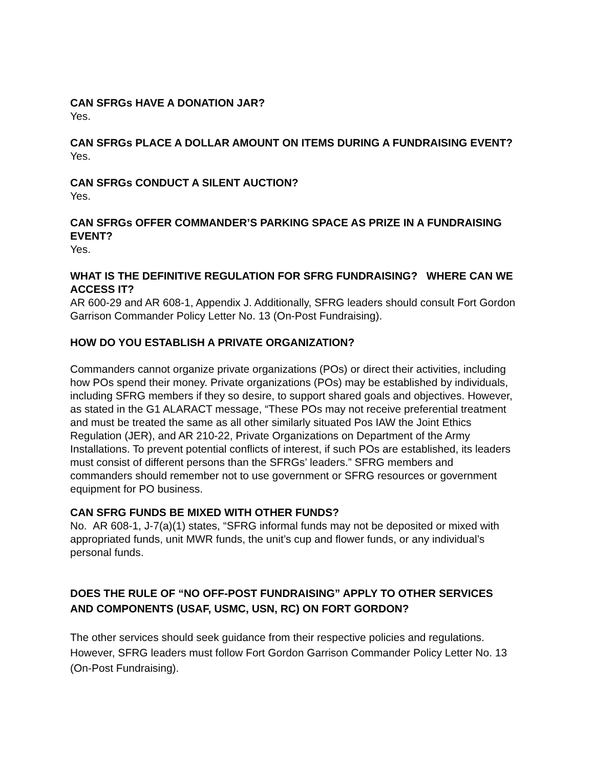CAN SFRGs HAVE A DONATION JAR?
Yes.
CAN SFRGs PLACE A DOLLAR AMOUNT ON ITEMS DURING A FUNDRAISING EVENT?
Yes.
CAN SFRGs CONDUCT A SILENT AUCTION?
Yes.
CAN SFRGs OFFER COMMANDER’S PARKING SPACE AS PRIZE IN A FUNDRAISING EVENT?
Yes.
WHAT IS THE DEFINITIVE REGULATION FOR SFRG FUNDRAISING? WHERE CAN WE ACCESS IT?
AR 600-29 and AR 608-1, Appendix J. Additionally, SFRG leaders should consult Fort Gordon Garrison Commander Policy Letter No. 13 (On-Post Fundraising).
HOW DO YOU ESTABLISH A PRIVATE ORGANIZATION?
Commanders cannot organize private organizations (POs) or direct their activities, including how POs spend their money. Private organizations (POs) may be established by individuals, including SFRG members if they so desire, to support shared goals and objectives. However, as stated in the G1 ALARACT message, “These POs may not receive preferential treatment and must be treated the same as all other similarly situated Pos IAW the Joint Ethics Regulation (JER), and AR 210-22, Private Organizations on Department of the Army Installations. To prevent potential conflicts of interest, if such POs are established, its leaders must consist of different persons than the SFRGs’ leaders.” SFRG members and commanders should remember not to use government or SFRG resources or government equipment for PO business.
CAN SFRG FUNDS BE MIXED WITH OTHER FUNDS?
No. AR 608-1, J-7(a)(1) states, “SFRG informal funds may not be deposited or mixed with appropriated funds, unit MWR funds, the unit’s cup and flower funds, or any individual’s personal funds.
DOES THE RULE OF “NO OFF-POST FUNDRAISING” APPLY TO OTHER SERVICES AND COMPONENTS (USAF, USMC, USN, RC) ON FORT GORDON?
The other services should seek guidance from their respective policies and regulations. However, SFRG leaders must follow Fort Gordon Garrison Commander Policy Letter No. 13 (On-Post Fundraising).